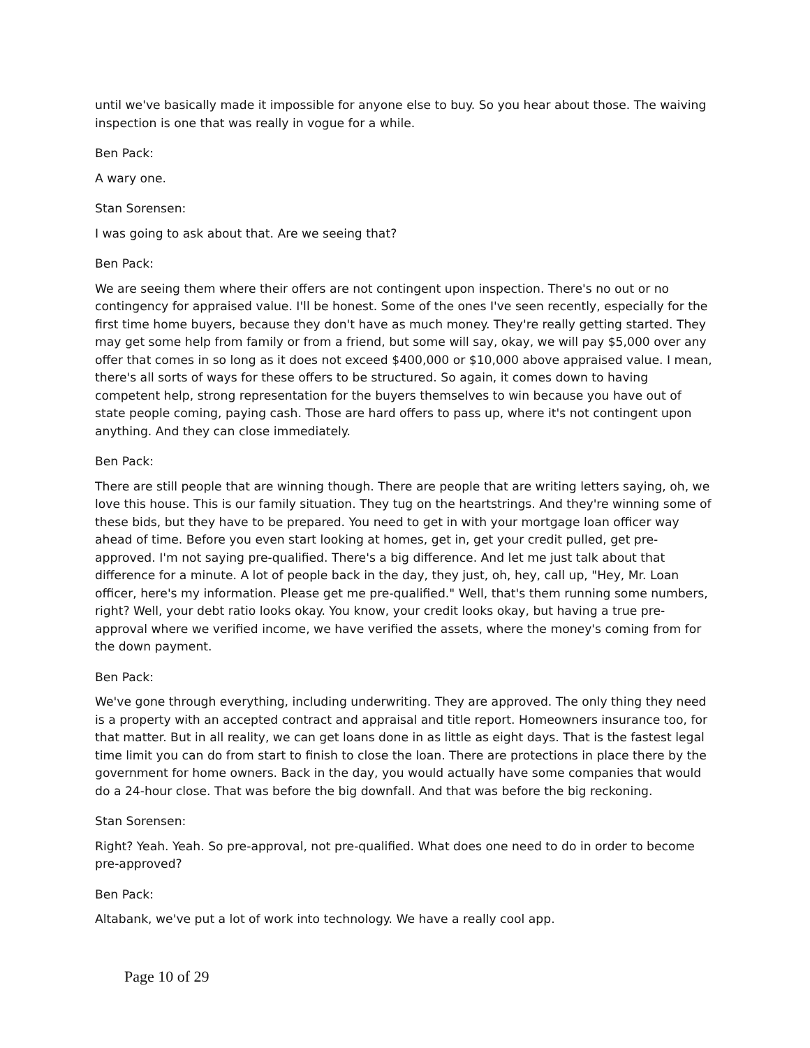until we've basically made it impossible for anyone else to buy. So you hear about those. The waiving inspection is one that was really in vogue for a while.
Ben Pack:
A wary one.
Stan Sorensen:
I was going to ask about that. Are we seeing that?
Ben Pack:
We are seeing them where their offers are not contingent upon inspection. There's no out or no contingency for appraised value. I'll be honest. Some of the ones I've seen recently, especially for the first time home buyers, because they don't have as much money. They're really getting started. They may get some help from family or from a friend, but some will say, okay, we will pay $5,000 over any offer that comes in so long as it does not exceed $400,000 or $10,000 above appraised value. I mean, there's all sorts of ways for these offers to be structured. So again, it comes down to having competent help, strong representation for the buyers themselves to win because you have out of state people coming, paying cash. Those are hard offers to pass up, where it's not contingent upon anything. And they can close immediately.
Ben Pack:
There are still people that are winning though. There are people that are writing letters saying, oh, we love this house. This is our family situation. They tug on the heartstrings. And they're winning some of these bids, but they have to be prepared. You need to get in with your mortgage loan officer way ahead of time. Before you even start looking at homes, get in, get your credit pulled, get pre-approved. I'm not saying pre-qualified. There's a big difference. And let me just talk about that difference for a minute. A lot of people back in the day, they just, oh, hey, call up, "Hey, Mr. Loan officer, here's my information. Please get me pre-qualified." Well, that's them running some numbers, right? Well, your debt ratio looks okay. You know, your credit looks okay, but having a true pre-approval where we verified income, we have verified the assets, where the money's coming from for the down payment.
Ben Pack:
We've gone through everything, including underwriting. They are approved. The only thing they need is a property with an accepted contract and appraisal and title report. Homeowners insurance too, for that matter. But in all reality, we can get loans done in as little as eight days. That is the fastest legal time limit you can do from start to finish to close the loan. There are protections in place there by the government for home owners. Back in the day, you would actually have some companies that would do a 24-hour close. That was before the big downfall. And that was before the big reckoning.
Stan Sorensen:
Right? Yeah. Yeah. So pre-approval, not pre-qualified. What does one need to do in order to become pre-approved?
Ben Pack:
Altabank, we've put a lot of work into technology. We have a really cool app.
Page 10 of 29